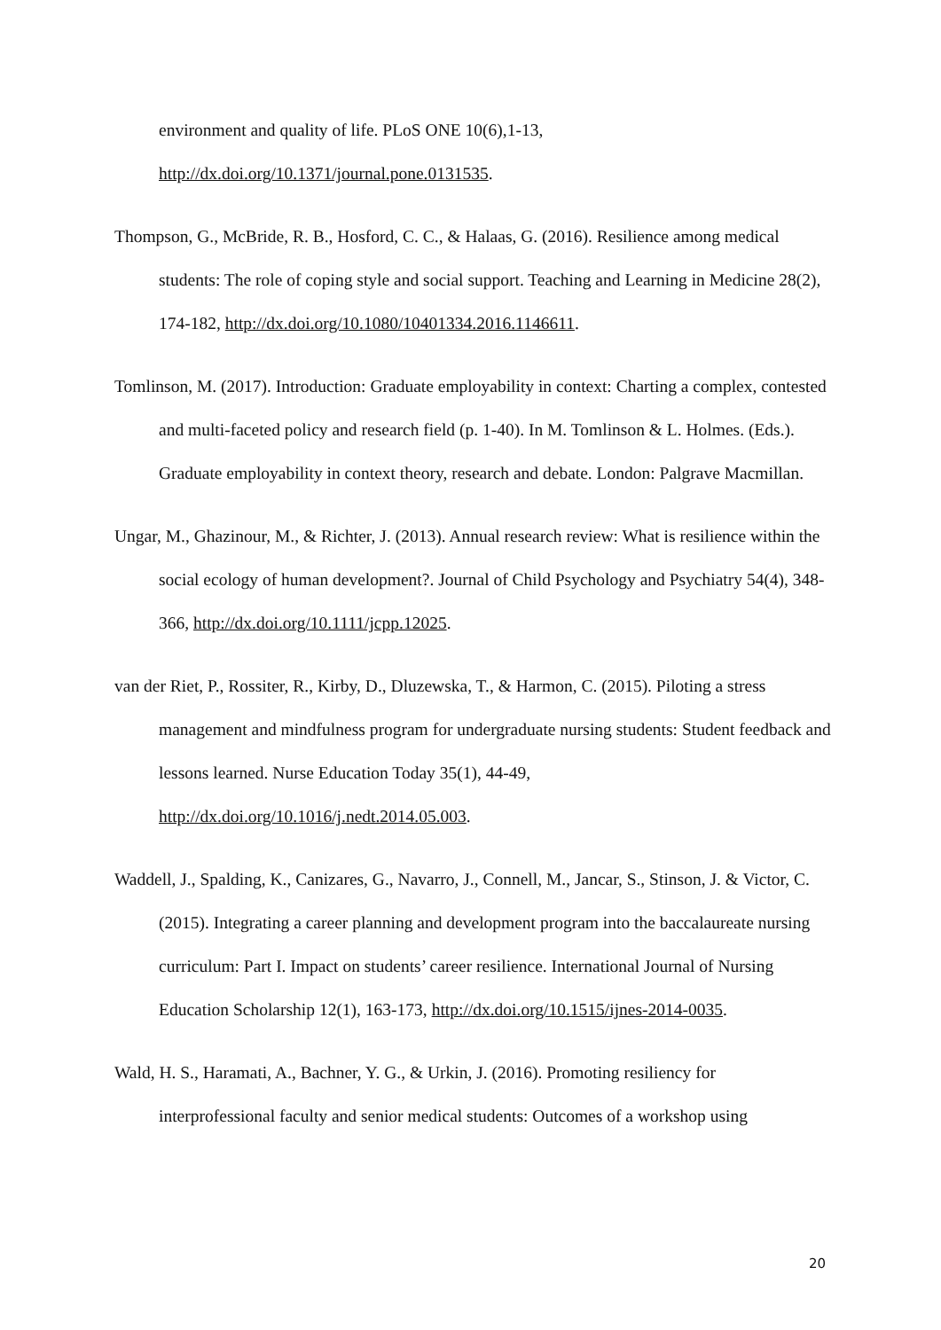environment and quality of life. PLoS ONE 10(6),1-13,
http://dx.doi.org/10.1371/journal.pone.0131535.
Thompson, G., McBride, R. B., Hosford, C. C., & Halaas, G. (2016). Resilience among medical students: The role of coping style and social support. Teaching and Learning in Medicine 28(2), 174-182, http://dx.doi.org/10.1080/10401334.2016.1146611.
Tomlinson, M. (2017). Introduction: Graduate employability in context: Charting a complex, contested and multi-faceted policy and research field (p. 1-40). In M. Tomlinson & L. Holmes. (Eds.). Graduate employability in context theory, research and debate. London: Palgrave Macmillan.
Ungar, M., Ghazinour, M., & Richter, J. (2013). Annual research review: What is resilience within the social ecology of human development?. Journal of Child Psychology and Psychiatry 54(4), 348-366, http://dx.doi.org/10.1111/jcpp.12025.
van der Riet, P., Rossiter, R., Kirby, D., Dluzewska, T., & Harmon, C. (2015). Piloting a stress management and mindfulness program for undergraduate nursing students: Student feedback and lessons learned. Nurse Education Today 35(1), 44-49, http://dx.doi.org/10.1016/j.nedt.2014.05.003.
Waddell, J., Spalding, K., Canizares, G., Navarro, J., Connell, M., Jancar, S., Stinson, J. & Victor, C. (2015). Integrating a career planning and development program into the baccalaureate nursing curriculum: Part I. Impact on students’ career resilience. International Journal of Nursing Education Scholarship 12(1), 163-173, http://dx.doi.org/10.1515/ijnes-2014-0035.
Wald, H. S., Haramati, A., Bachner, Y. G., & Urkin, J. (2016). Promoting resiliency for interprofessional faculty and senior medical students: Outcomes of a workshop using
20